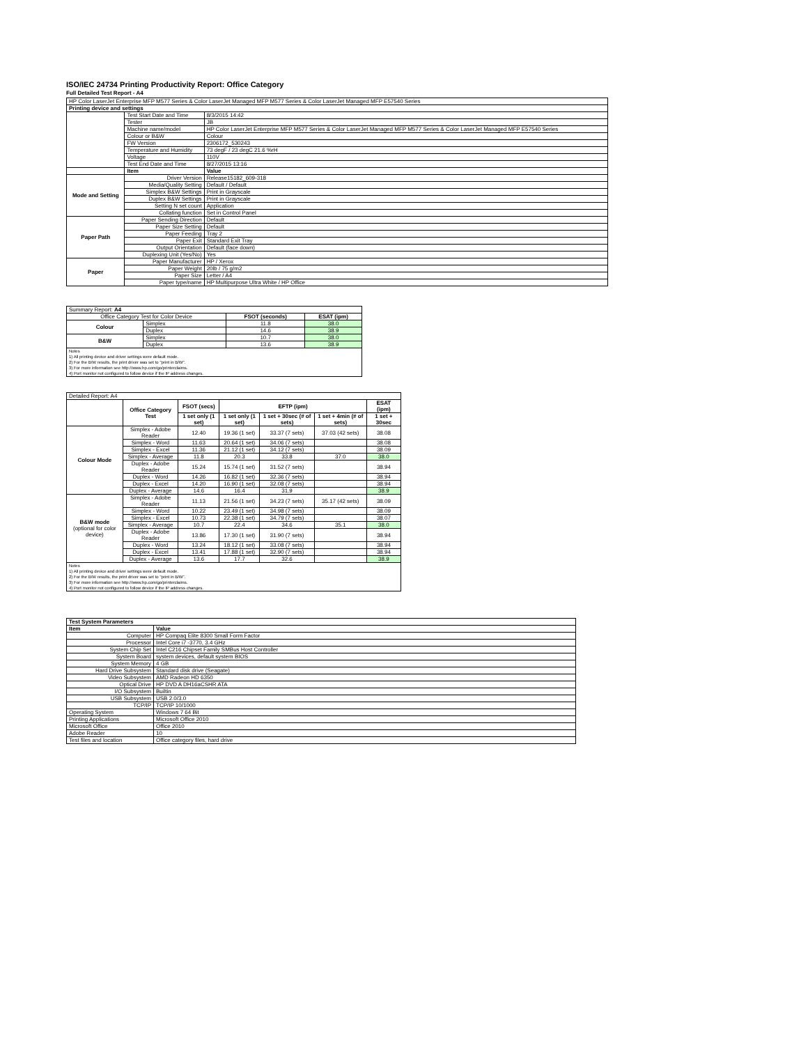ISO/IEC 24734 Printing Productivity Report: Office Category
Full Detailed Test Report - A4
| HP Color LaserJet Enterprise MFP M577 Series & Color LaserJet Managed MFP M577 Series & Color LaserJet Managed MFP E57540 Series | | |
| Printing device and settings | | |
| | Test Start Date and Time | 8/3/2015 14:42 |
| | Tester | JB |
| | Machine name/model | HP Color LaserJet Enterprise MFP M577 Series & Color LaserJet Managed MFP M577 Series & Color LaserJet Managed MFP E57540 Series |
| | Colour or B&W | Colour |
| | FW Version | 2306172_530243 |
| | Temperature and Humidity | 73 degF / 23 degC 21.6 %rH |
| | Voltage | 110V |
| | Test End Date and Time | 8/27/2015 13:16 |
| | Item | Value |
| Mode and Setting | Driver Version | Release15182_609-318 |
| | Media/Quality Setting | Default / Default |
| | Simplex B&W Settings | Print in Grayscale |
| | Duplex B&W Settings | Print in Grayscale |
| | Setting N set count | Application |
| | Collating function | Set in Control Panel |
| Paper Path | Paper Sending Direction | Default |
| | Paper Size Setting | Default |
| | Paper Feeding | Tray 2 |
| | Paper Exit | Standard Exit Tray |
| | Output Orientation | Default (face down) |
| | Duplexing Unit (Yes/No) | Yes |
| Paper | Paper Manufacturer | HP / Xerox |
| | Paper Weight | 20lb / 75 g/m2 |
| | Paper Size | Letter / A4 |
| | Paper type/name | HP Multipurpose Ultra White / HP Office |
| Summary Report: A4 | | | |
| Office Category Test for Color Device | | FSOT (seconds) | ESAT (ipm) |
| Colour | Simplex | 11.8 | 38.0 |
| | Duplex | 14.6 | 38.9 |
| B&W | Simplex | 10.7 | 38.0 |
| | Duplex | 13.6 | 38.9 |
| Notes 1) All printing device and driver settings were default mode. 2) For the B/W results, the print driver was set to "print in B/W". 3) For more information see http://www.hp.com/go/printerclaims. 4) Port monitor not configured to follow device if the IP address changes. | | | |
| Detailed Report: A4 | | | | | | |
| | Office Category Test | FSOT (secs) | EFTP (ipm) | | | ESAT (ipm) |
| | | 1 set only (1 set) | 1 set only (1 set) | 1 set + 30sec (# of sets) | 1 set + 4min (# of sets) | 1 set + 30sec |
| Colour Mode | Simplex - Adobe Reader | 12.40 | 19.36 (1 set) | 33.37 (7 sets) | 37.03 (42 sets) | 38.08 |
| | Simplex - Word | 11.63 | 20.64 (1 set) | 34.06 (7 sets) | | 38.08 |
| | Simplex - Excel | 11.36 | 21.12 (1 set) | 34.12 (7 sets) | | 38.09 |
| | Simplex - Average | 11.8 | 20.3 | 33.8 | 37.0 | 38.0 |
| | Duplex - Adobe Reader | 15.24 | 15.74 (1 set) | 31.52 (7 sets) | | 38.94 |
| | Duplex - Word | 14.26 | 16.82 (1 set) | 32.36 (7 sets) | | 38.94 |
| | Duplex - Excel | 14.20 | 16.90 (1 set) | 32.08 (7 sets) | | 38.94 |
| | Duplex - Average | 14.6 | 16.4 | 31.9 | | 38.9 |
| B&W mode (optional for color device) | Simplex - Adobe Reader | 11.13 | 21.56 (1 set) | 34.23 (7 sets) | 35.17 (42 sets) | 38.09 |
| | Simplex - Word | 10.22 | 23.49 (1 set) | 34.98 (7 sets) | | 38.09 |
| | Simplex - Excel | 10.73 | 22.38 (1 set) | 34.79 (7 sets) | | 38.07 |
| | Simplex - Average | 10.7 | 22.4 | 34.6 | 35.1 | 38.0 |
| | Duplex - Adobe Reader | 13.86 | 17.30 (1 set) | 31.90 (7 sets) | | 38.94 |
| | Duplex - Word | 13.24 | 18.12 (1 set) | 33.08 (7 sets) | | 38.94 |
| | Duplex - Excel | 13.41 | 17.88 (1 set) | 32.90 (7 sets) | | 38.94 |
| | Duplex - Average | 13.6 | 17.7 | 32.6 | | 38.9 |
| Notes 1) All printing device and driver settings were default mode. 2) For the B/W results, the print driver was set to "print in B/W". 3) For more information see http://www.hp.com/go/printerclaims. 4) Port monitor not configured to follow device if the IP address changes. | | | | | | |
| Test System Parameters | |
| --- | --- |
| Item | Value |
| Computer | HP Compaq Elite 8300 Small Form Factor |
| Processor | Intel Core i7 -3770, 3.4 GHz |
| System Chip Set | Intel C216 Chipset Family SMBus Host Controller |
| System Board | system devices, default system BIOS |
| System Memory | 4 GB |
| Hard Drive Subsystem | Standard disk drive (Seagate) |
| Video Subsystem | AMD Radeon HD 6350 |
| Optical Drive | HP DVD A DH16aCSHR ATA |
| I/O Subsystem | Builtin |
| USB Subsystem | USB 2.0/3.0 |
| TCP/IP | TCP/IP 10/1000 |
| Operating System | Windows 7 64 Bit |
| Printing Applications | Microsoft Office 2010 |
| Microsoft Office | Office 2010 |
| Adobe Reader | 10 |
| Test files and location | Office category files, hard drive |